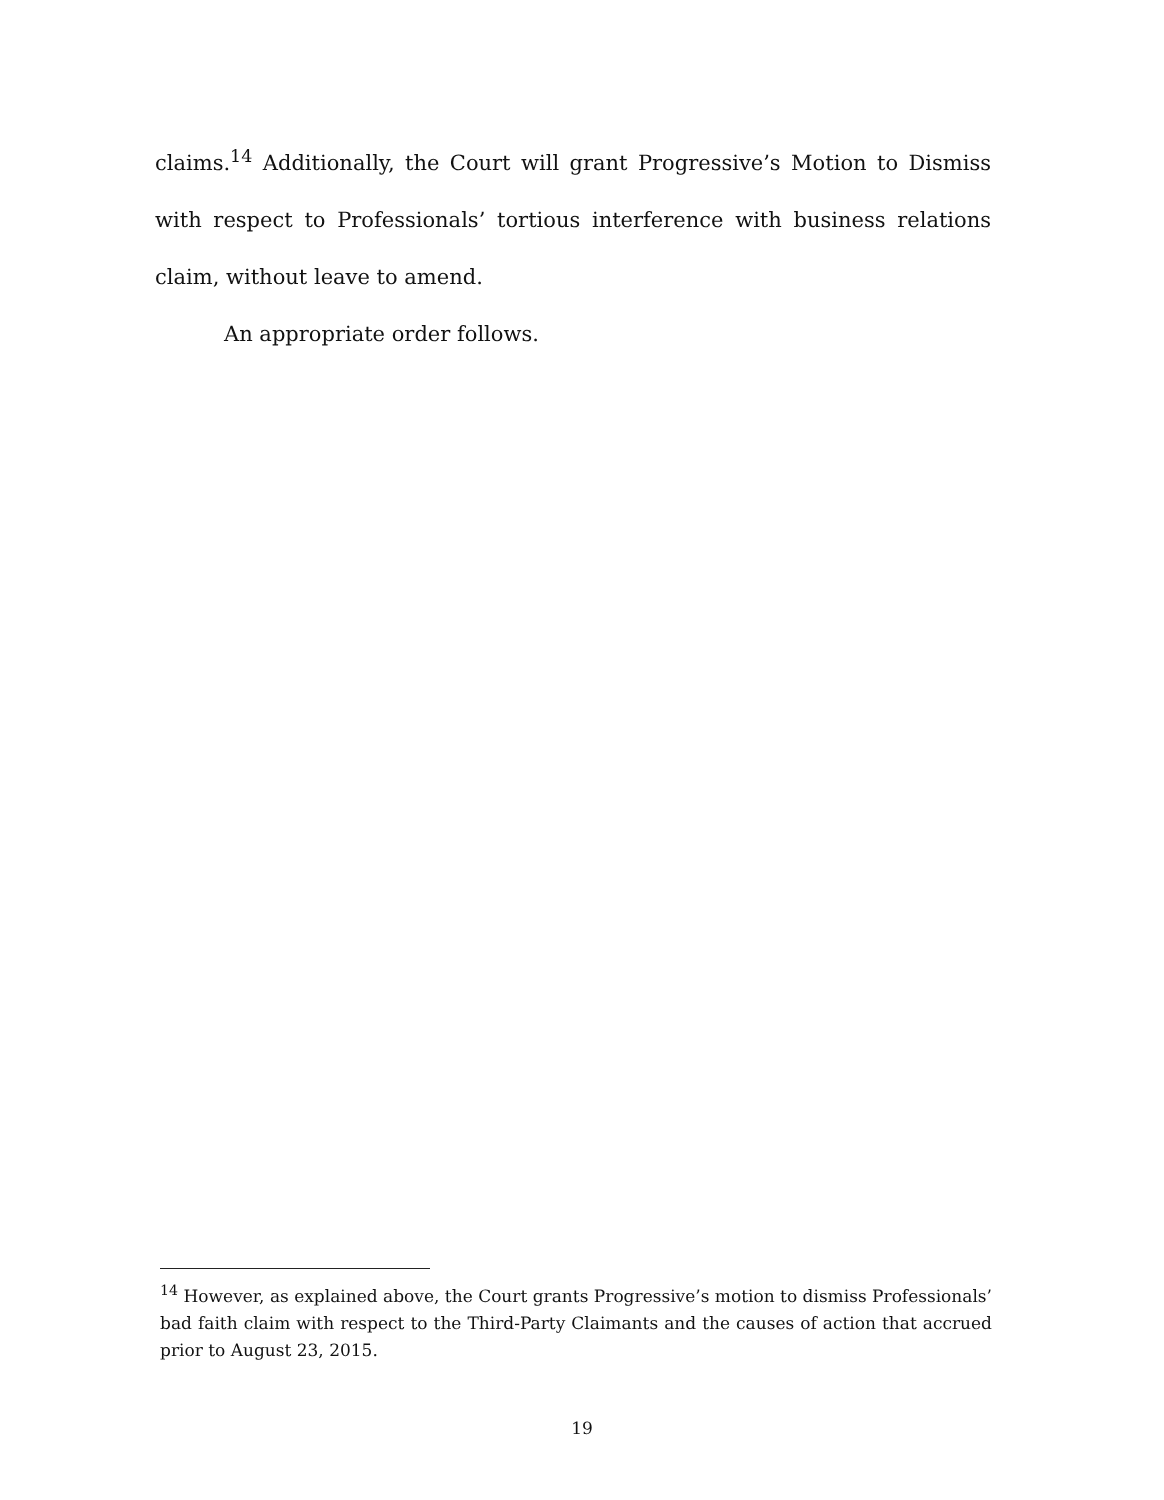claims.<sup>14</sup> Additionally, the Court will grant Progressive’s Motion to Dismiss with respect to Professionals’ tortious interference with business relations claim, without leave to amend.
An appropriate order follows.
<sup>14</sup> However, as explained above, the Court grants Progressive’s motion to dismiss Professionals’ bad faith claim with respect to the Third-Party Claimants and the causes of action that accrued prior to August 23, 2015.
19